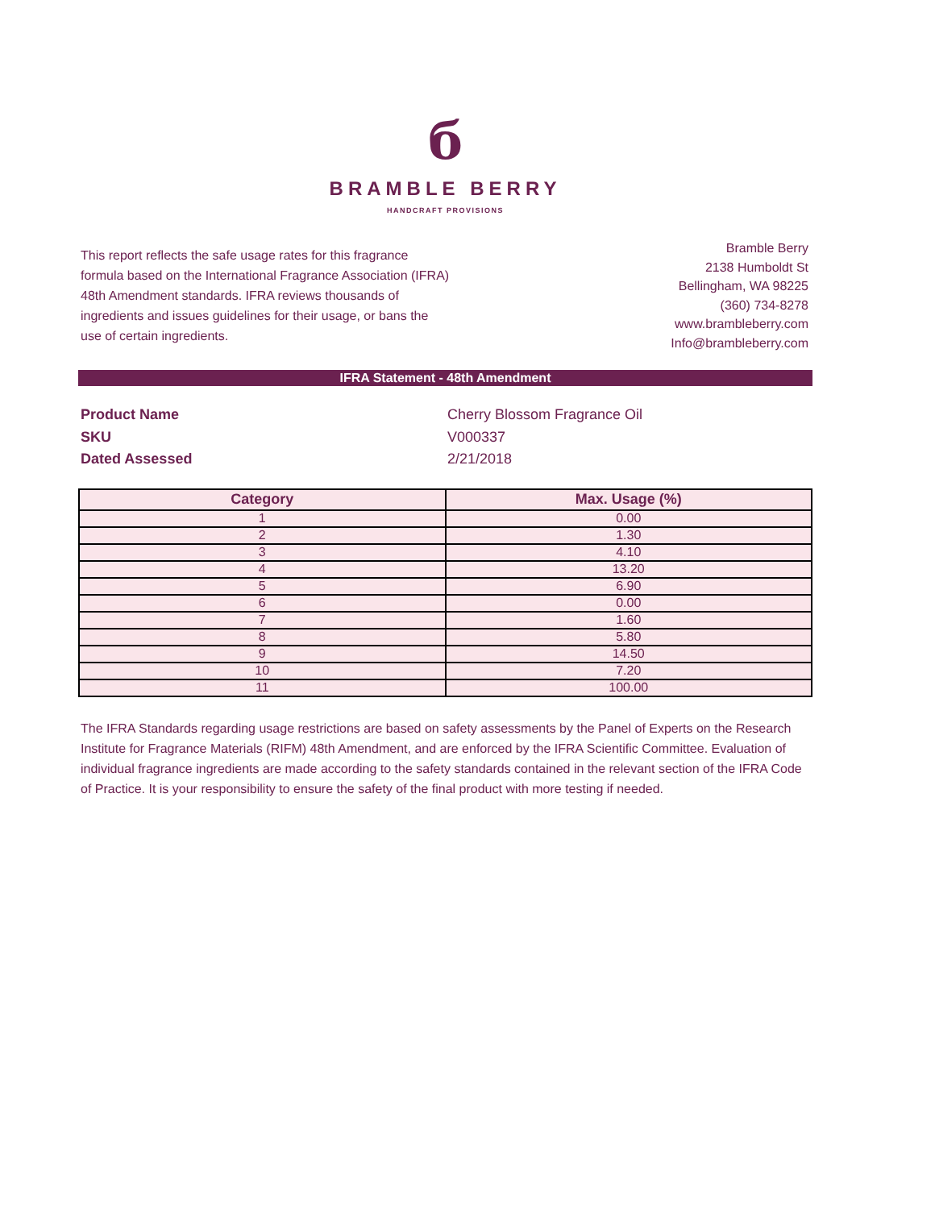б
BRAMBLE BERRY
HANDCRAFT PROVISIONS
This report reflects the safe usage rates for this fragrance formula based on the International Fragrance Association (IFRA) 48th Amendment standards. IFRA reviews thousands of ingredients and issues guidelines for their usage, or bans the use of certain ingredients.
Bramble Berry
2138 Humboldt St
Bellingham, WA 98225
(360) 734-8278
www.brambleberry.com
Info@brambleberry.com
IFRA Statement - 48th Amendment
Product Name
Cherry Blossom Fragrance Oil
SKU
V000337
Dated Assessed
2/21/2018
| Category | Max. Usage (%) |
| --- | --- |
| 1 | 0.00 |
| 2 | 1.30 |
| 3 | 4.10 |
| 4 | 13.20 |
| 5 | 6.90 |
| 6 | 0.00 |
| 7 | 1.60 |
| 8 | 5.80 |
| 9 | 14.50 |
| 10 | 7.20 |
| 11 | 100.00 |
The IFRA Standards regarding usage restrictions are based on safety assessments by the Panel of Experts on the Research Institute for Fragrance Materials (RIFM) 48th Amendment, and are enforced by the IFRA Scientific Committee. Evaluation of individual fragrance ingredients are made according to the safety standards contained in the relevant section of the IFRA Code of Practice. It is your responsibility to ensure the safety of the final product with more testing if needed.